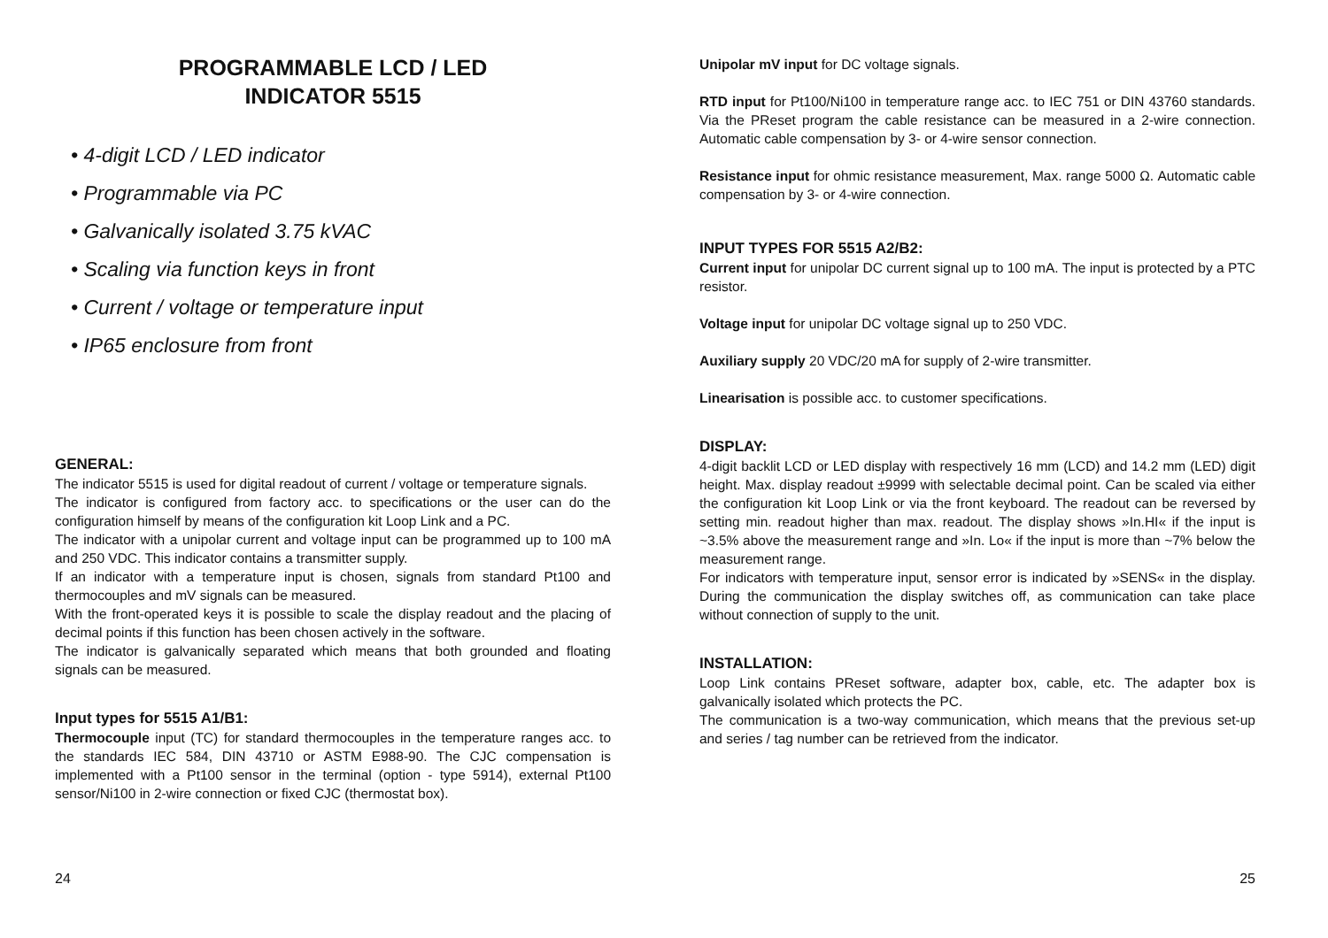PROGRAMMABLE LCD / LED
INDICATOR 5515
• 4-digit LCD / LED indicator
• Programmable via PC
• Galvanically isolated 3.75 kVAC
• Scaling via function keys in front
• Current / voltage or temperature input
• IP65 enclosure from front
GENERAL:
The indicator 5515 is used for digital readout of current / voltage or temperature signals.
The indicator is configured from factory acc. to specifications or the user can do the configuration himself by means of the configuration kit Loop Link and a PC.
The indicator with a unipolar current and voltage input can be programmed up to 100 mA and 250 VDC. This indicator contains a transmitter supply.
If an indicator with a temperature input is chosen, signals from standard Pt100 and thermocouples and mV signals can be measured.
With the front-operated keys it is possible to scale the display readout and the placing of decimal points if this function has been chosen actively in the software.
The indicator is galvanically separated which means that both grounded and floating signals can be measured.
Input types for 5515 A1/B1:
Thermocouple input (TC) for standard thermocouples in the temperature ranges acc. to the standards IEC 584, DIN 43710 or ASTM E988-90. The CJC compensation is implemented with a Pt100 sensor in the terminal (option - type 5914), external Pt100 sensor/Ni100 in 2-wire connection or fixed CJC (thermostat box).
24
Unipolar mV input for DC voltage signals.
RTD input for Pt100/Ni100 in temperature range acc. to IEC 751 or DIN 43760 standards. Via the PReset program the cable resistance can be measured in a 2-wire connection. Automatic cable compensation by 3- or 4-wire sensor connection.
Resistance input for ohmic resistance measurement, Max. range 5000 Ω. Automatic cable compensation by 3- or 4-wire connection.
INPUT TYPES FOR 5515 A2/B2:
Current input for unipolar DC current signal up to 100 mA. The input is protected by a PTC resistor.
Voltage input for unipolar DC voltage signal up to 250 VDC.
Auxiliary supply 20 VDC/20 mA for supply of 2-wire transmitter.
Linearisation is possible acc. to customer specifications.
DISPLAY:
4-digit backlit LCD or LED display with respectively 16 mm (LCD) and 14.2 mm (LED) digit height. Max. display readout ±9999 with selectable decimal point. Can be scaled via either the configuration kit Loop Link or via the front keyboard. The readout can be reversed by setting min. readout higher than max. readout. The display shows »In.HI« if the input is ~3.5% above the measurement range and »In. Lo« if the input is more than ~7% below the measurement range.
For indicators with temperature input, sensor error is indicated by »SENS« in the display. During the communication the display switches off, as communication can take place without connection of supply to the unit.
INSTALLATION:
Loop Link contains PReset software, adapter box, cable, etc. The adapter box is galvanically isolated which protects the PC.
The communication is a two-way communication, which means that the previous set-up and series / tag number can be retrieved from the indicator.
25